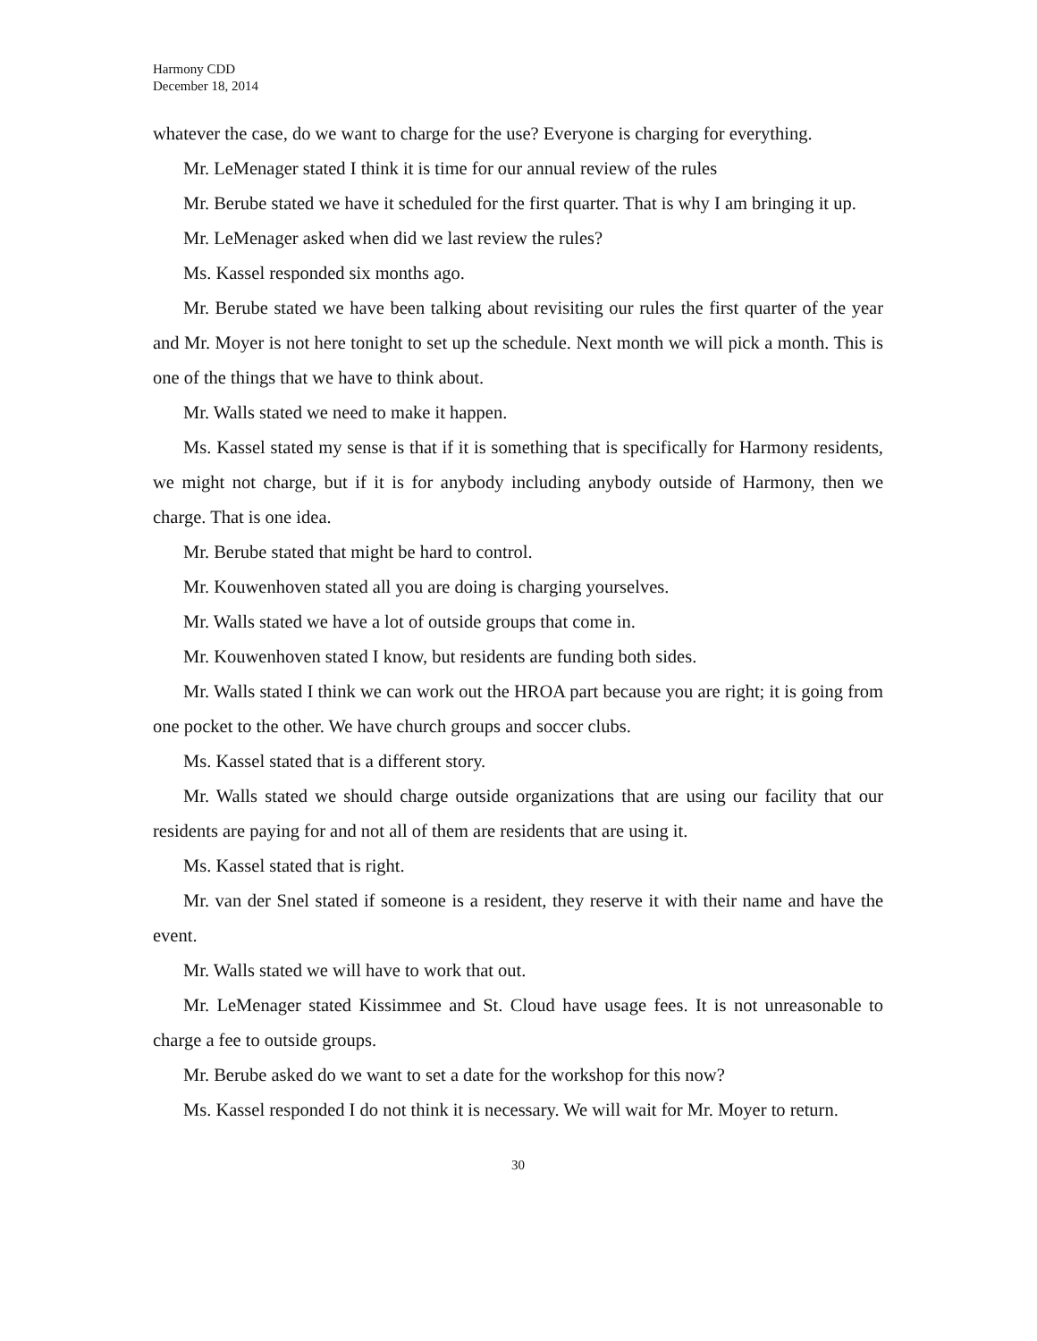Harmony CDD
December 18, 2014
whatever the case, do we want to charge for the use? Everyone is charging for everything.
Mr. LeMenager stated I think it is time for our annual review of the rules
Mr. Berube stated we have it scheduled for the first quarter. That is why I am bringing it up.
Mr. LeMenager asked when did we last review the rules?
Ms. Kassel responded six months ago.
Mr. Berube stated we have been talking about revisiting our rules the first quarter of the year and Mr. Moyer is not here tonight to set up the schedule. Next month we will pick a month. This is one of the things that we have to think about.
Mr. Walls stated we need to make it happen.
Ms. Kassel stated my sense is that if it is something that is specifically for Harmony residents, we might not charge, but if it is for anybody including anybody outside of Harmony, then we charge. That is one idea.
Mr. Berube stated that might be hard to control.
Mr. Kouwenhoven stated all you are doing is charging yourselves.
Mr. Walls stated we have a lot of outside groups that come in.
Mr. Kouwenhoven stated I know, but residents are funding both sides.
Mr. Walls stated I think we can work out the HROA part because you are right; it is going from one pocket to the other. We have church groups and soccer clubs.
Ms. Kassel stated that is a different story.
Mr. Walls stated we should charge outside organizations that are using our facility that our residents are paying for and not all of them are residents that are using it.
Ms. Kassel stated that is right.
Mr. van der Snel stated if someone is a resident, they reserve it with their name and have the event.
Mr. Walls stated we will have to work that out.
Mr. LeMenager stated Kissimmee and St. Cloud have usage fees. It is not unreasonable to charge a fee to outside groups.
Mr. Berube asked do we want to set a date for the workshop for this now?
Ms. Kassel responded I do not think it is necessary. We will wait for Mr. Moyer to return.
30